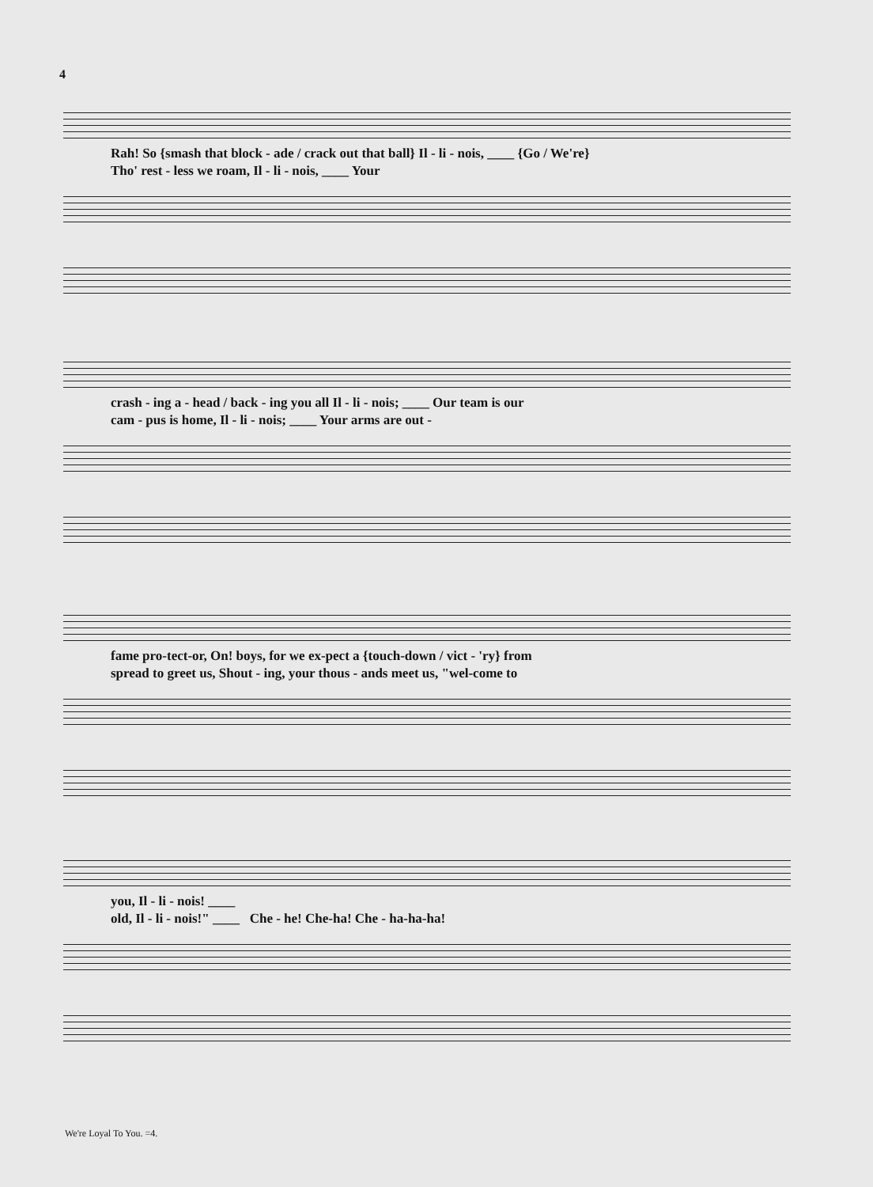4
Rah! So {smash that block - ade / crack out that ball} Il - li - nois, ____ {Go / We're}
Tho' rest - less we roam, Il - li - nois, ____ Your
crash - ing a - head / back - ing you all Il - li - nois; ____ Our team is our
cam - pus is home, Il - li - nois; ____ Your arms are out -
fame pro-tect-or, On! boys, for we ex-pect a {touch-down / vict - 'ry} from
spread to greet us, Shout - ing, your thous - ands meet us, "wel-come to
you, Il - li - nois! ____
old, Il - li - nois!" ____ Che - he! Che-ha! Che - ha-ha-ha!
We're Loyal To You. =4.